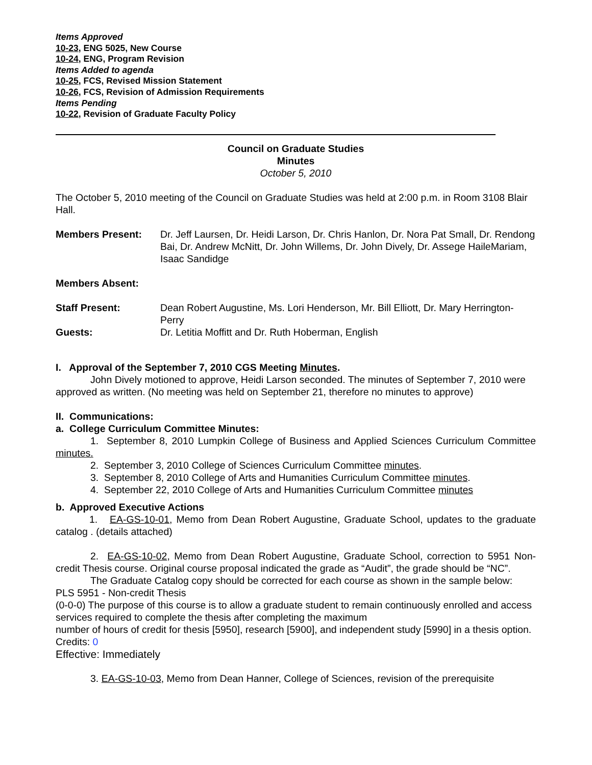Items Approved
10-23, ENG 5025, New Course
10-24, ENG, Program Revision
Items Added to agenda
10-25, FCS, Revised Mission Statement
10-26, FCS, Revision of Admission Requirements
Items Pending
10-22, Revision of Graduate Faculty Policy
Council on Graduate Studies
Minutes
October 5, 2010
The October 5, 2010 meeting of the Council on Graduate Studies was held at 2:00 p.m. in Room 3108 Blair Hall.
Members Present: Dr. Jeff Laursen, Dr. Heidi Larson, Dr. Chris Hanlon, Dr. Nora Pat Small, Dr. Rendong Bai, Dr. Andrew McNitt, Dr. John Willems, Dr. John Dively, Dr. Assege HaileMariam, Isaac Sandidge
Members Absent:
Staff Present: Dean Robert Augustine, Ms. Lori Henderson, Mr. Bill Elliott, Dr. Mary Herrington-Perry
Guests: Dr. Letitia Moffitt and Dr. Ruth Hoberman, English
I. Approval of the September 7, 2010 CGS Meeting Minutes.
John Dively motioned to approve, Heidi Larson seconded. The minutes of September 7, 2010 were approved as written. (No meeting was held on September 21, therefore no minutes to approve)
II. Communications:
a. College Curriculum Committee Minutes:
1. September 8, 2010 Lumpkin College of Business and Applied Sciences Curriculum Committee minutes.
2. September 3, 2010 College of Sciences Curriculum Committee minutes.
3. September 8, 2010 College of Arts and Humanities Curriculum Committee minutes.
4. September 22, 2010 College of Arts and Humanities Curriculum Committee minutes
b. Approved Executive Actions
1. EA-GS-10-01, Memo from Dean Robert Augustine, Graduate School, updates to the graduate catalog . (details attached)
2. EA-GS-10-02, Memo from Dean Robert Augustine, Graduate School, correction to 5951 Non-credit Thesis course. Original course proposal indicated the grade as “Audit”, the grade should be “NC”.
The Graduate Catalog copy should be corrected for each course as shown in the sample below:
PLS 5951 - Non-credit Thesis
(0-0-0) The purpose of this course is to allow a graduate student to remain continuously enrolled and access services required to complete the thesis after completing the maximum
number of hours of credit for thesis [5950], research [5900], and independent study [5990] in a thesis option.
Credits: 0
Effective: Immediately
3. EA-GS-10-03, Memo from Dean Hanner, College of Sciences, revision of the prerequisite